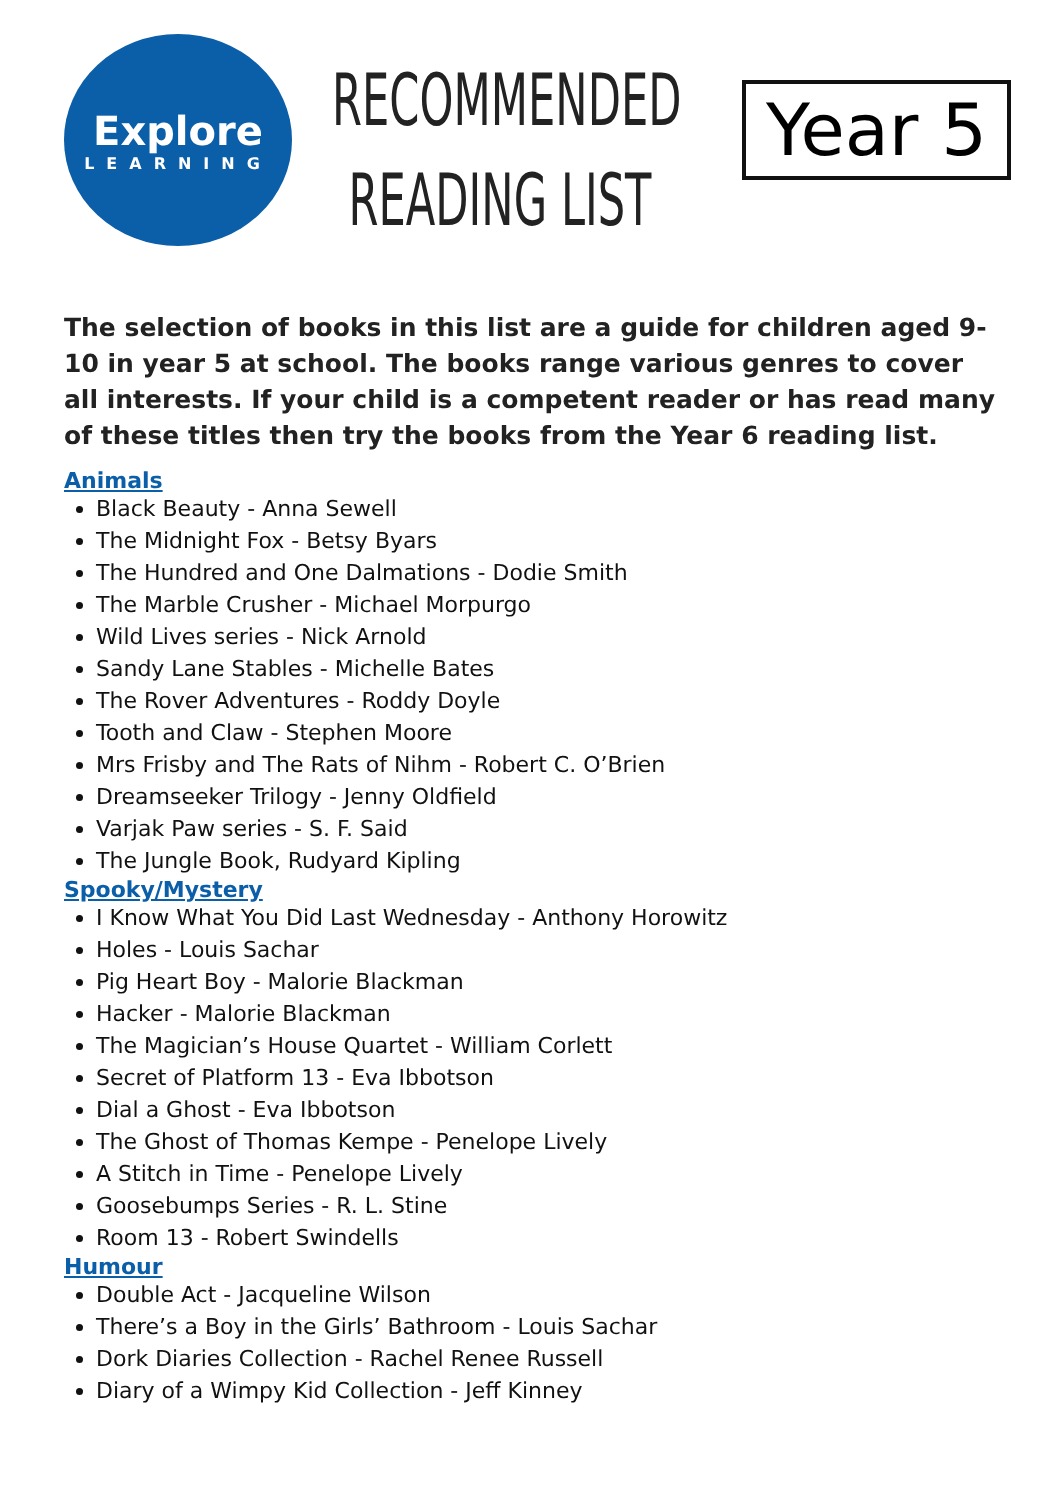Explore
LEARNING
RECOMMENDED
READING LIST
Year 5
The selection of books in this list are a guide for children aged 9-10 in year 5 at school. The books range various genres to cover all interests. If your child is a competent reader or has read many of these titles then try the books from the Year 6 reading list.
Animals
Black Beauty - Anna Sewell
The Midnight Fox - Betsy Byars
The Hundred and One Dalmations - Dodie Smith
The Marble Crusher - Michael Morpurgo
Wild Lives series - Nick Arnold
Sandy Lane Stables - Michelle Bates
The Rover Adventures - Roddy Doyle
Tooth and Claw - Stephen Moore
Mrs Frisby and The Rats of Nihm - Robert C. O’Brien
Dreamseeker Trilogy - Jenny Oldfield
Varjak Paw series - S. F. Said
The Jungle Book, Rudyard Kipling
Spooky/Mystery
I Know What You Did Last Wednesday - Anthony Horowitz
Holes - Louis Sachar
Pig Heart Boy - Malorie Blackman
Hacker - Malorie Blackman
The Magician’s House Quartet - William Corlett
Secret of Platform 13 - Eva Ibbotson
Dial a Ghost - Eva Ibbotson
The Ghost of Thomas Kempe - Penelope Lively
A Stitch in Time - Penelope Lively
Goosebumps Series - R. L. Stine
Room 13 - Robert Swindells
Humour
Double Act - Jacqueline Wilson
There’s a Boy in the Girls’ Bathroom - Louis Sachar
Dork Diaries Collection - Rachel Renee Russell
Diary of a Wimpy Kid Collection - Jeff Kinney